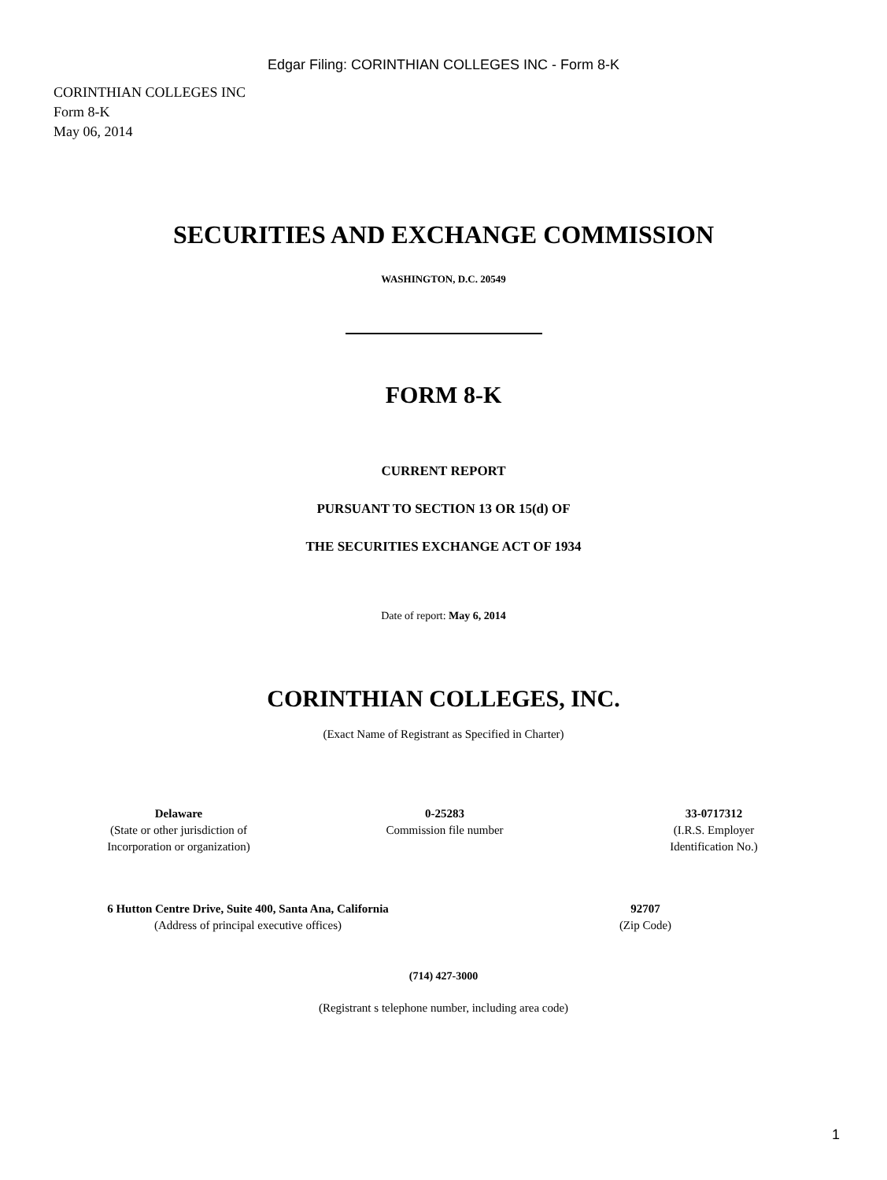Edgar Filing: CORINTHIAN COLLEGES INC - Form 8-K
CORINTHIAN COLLEGES INC
Form 8-K
May 06, 2014
SECURITIES AND EXCHANGE COMMISSION
WASHINGTON, D.C. 20549
FORM 8-K
CURRENT REPORT
PURSUANT TO SECTION 13 OR 15(d) OF
THE SECURITIES EXCHANGE ACT OF 1934
Date of report: May 6, 2014
CORINTHIAN COLLEGES, INC.
(Exact Name of Registrant as Specified in Charter)
Delaware
(State or other jurisdiction of
Incorporation or organization)
0-25283
Commission file number
33-0717312
(I.R.S. Employer
Identification No.)
6 Hutton Centre Drive, Suite 400, Santa Ana, California
(Address of principal executive offices)
92707
(Zip Code)
(714) 427-3000
(Registrant s telephone number, including area code)
1